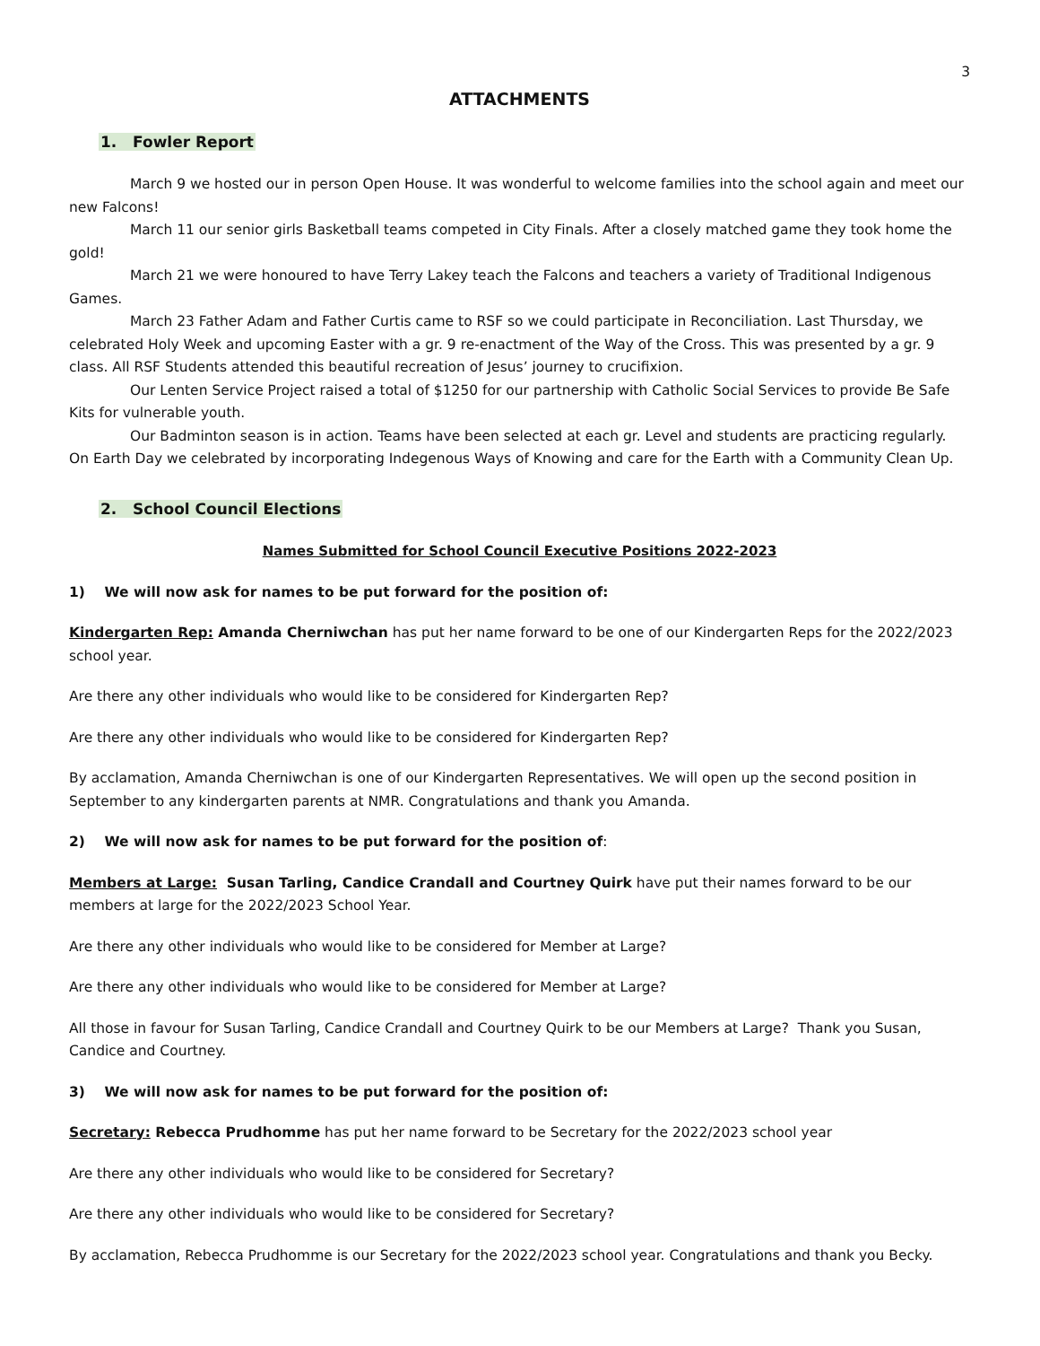3
ATTACHMENTS
1. Fowler Report
March 9 we hosted our in person Open House. It was wonderful to welcome families into the school again and meet our new Falcons!
March 11 our senior girls Basketball teams competed in City Finals. After a closely matched game they took home the gold!
March 21 we were honoured to have Terry Lakey teach the Falcons and teachers a variety of Traditional Indigenous Games.
March 23 Father Adam and Father Curtis came to RSF so we could participate in Reconciliation. Last Thursday, we celebrated Holy Week and upcoming Easter with a gr. 9 re-enactment of the Way of the Cross. This was presented by a gr. 9 class. All RSF Students attended this beautiful recreation of Jesus’ journey to crucifixion.
Our Lenten Service Project raised a total of $1250 for our partnership with Catholic Social Services to provide Be Safe Kits for vulnerable youth.
Our Badminton season is in action. Teams have been selected at each gr. Level and students are practicing regularly. On Earth Day we celebrated by incorporating Indegenous Ways of Knowing and care for the Earth with a Community Clean Up.
2. School Council Elections
Names Submitted for School Council Executive Positions 2022-2023
1) We will now ask for names to be put forward for the position of:
Kindergarten Rep: Amanda Cherniwchan has put her name forward to be one of our Kindergarten Reps for the 2022/2023 school year.
Are there any other individuals who would like to be considered for Kindergarten Rep?
Are there any other individuals who would like to be considered for Kindergarten Rep?
By acclamation, Amanda Cherniwchan is one of our Kindergarten Representatives. We will open up the second position in September to any kindergarten parents at NMR. Congratulations and thank you Amanda.
2) We will now ask for names to be put forward for the position of:
Members at Large: Susan Tarling, Candice Crandall and Courtney Quirk have put their names forward to be our members at large for the 2022/2023 School Year.
Are there any other individuals who would like to be considered for Member at Large?
Are there any other individuals who would like to be considered for Member at Large?
All those in favour for Susan Tarling, Candice Crandall and Courtney Quirk to be our Members at Large? Thank you Susan, Candice and Courtney.
3) We will now ask for names to be put forward for the position of:
Secretary: Rebecca Prudhomme has put her name forward to be Secretary for the 2022/2023 school year
Are there any other individuals who would like to be considered for Secretary?
Are there any other individuals who would like to be considered for Secretary?
By acclamation, Rebecca Prudhomme is our Secretary for the 2022/2023 school year. Congratulations and thank you Becky.